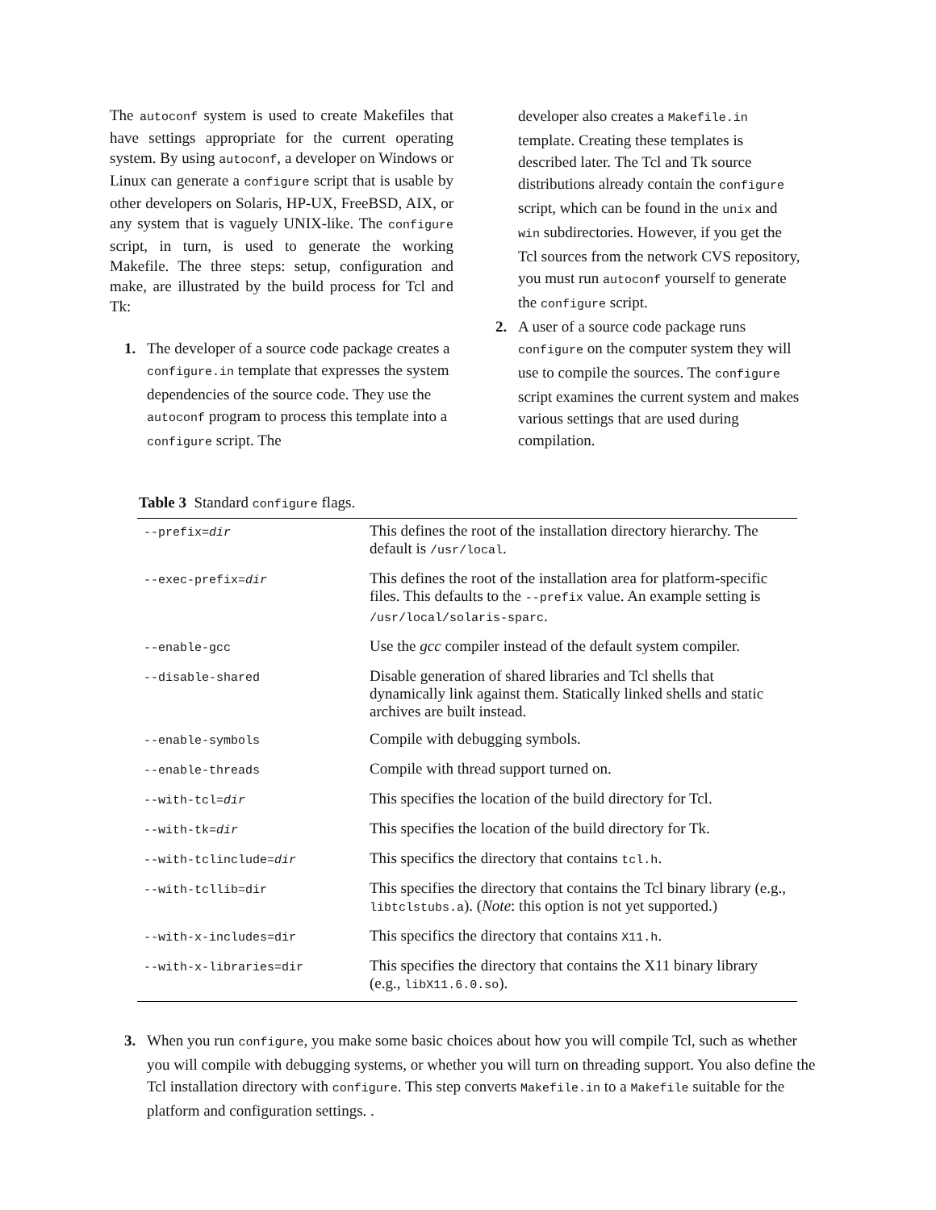The autoconf system is used to create Makefiles that have settings appropriate for the current operating system. By using autoconf, a developer on Windows or Linux can generate a configure script that is usable by other developers on Solaris, HP-UX, FreeBSD, AIX, or any system that is vaguely UNIX-like. The configure script, in turn, is used to generate the working Makefile. The three steps: setup, configuration and make, are illustrated by the build process for Tcl and Tk:
1. The developer of a source code package creates a configure.in template that expresses the system dependencies of the source code. They use the autoconf program to process this template into a configure script. The
developer also creates a Makefile.in template. Creating these templates is described later. The Tcl and Tk source distributions already contain the configure script, which can be found in the unix and win subdirectories. However, if you get the Tcl sources from the network CVS repository, you must run autoconf yourself to generate the configure script.
2. A user of a source code package runs configure on the computer system they will use to compile the sources. The configure script examines the current system and makes various settings that are used during compilation.
Table 3 Standard configure flags.
| --prefix= dir | This defines the root of the installation directory hierarchy. The default is /usr/local . |
| --exec-prefix= dir | This defines the root of the installation area for platform-specific files. This defaults to the --prefix value. An example setting is /usr/local/solaris-sparc . |
| --enable-gcc | Use the gcc compiler instead of the default system compiler. |
| --disable-shared | Disable generation of shared libraries and Tcl shells that dynamically link against them. Statically linked shells and static archives are built instead. |
| --enable-symbols | Compile with debugging symbols. |
| --enable-threads | Compile with thread support turned on. |
| --with-tcl= dir | This specifies the location of the build directory for Tcl. |
| --with-tk= dir | This specifies the location of the build directory for Tk. |
| --with-tclinclude= dir | This specifics the directory that contains tcl.h . |
| --with-tcllib=dir | This specifies the directory that contains the Tcl binary library (e.g., libtclstubs.a ). ( Note : this option is not yet supported.) |
| --with-x-includes=dir | This specifics the directory that contains X11.h . |
| --with-x-libraries=dir | This specifies the directory that contains the X11 binary library (e.g., libX11.6.0.so ). |
3. When you run configure, you make some basic choices about how you will compile Tcl, such as whether you will compile with debugging systems, or whether you will turn on threading support. You also define the Tcl installation directory with configure. This step converts Makefile.in to a Makefile suitable for the platform and configuration settings. .